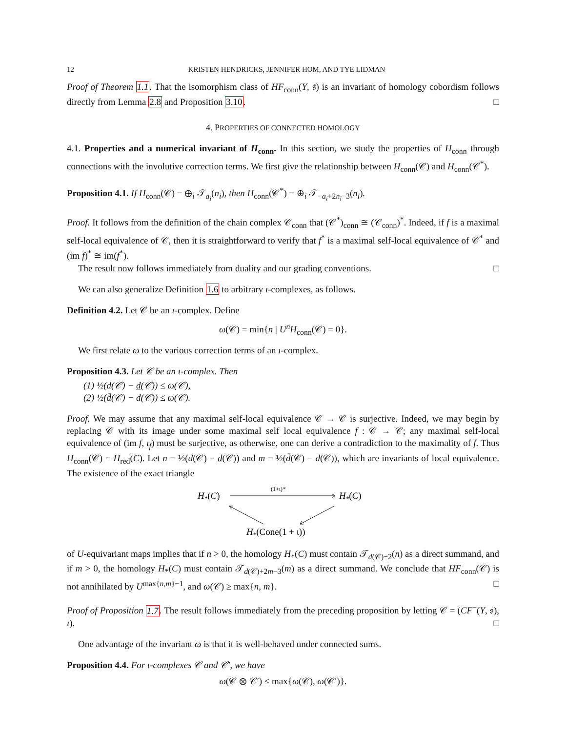12 KRISTEN HENDRICKS, JENNIFER HOM, AND TYE LIDMAN
Proof of Theorem 1.1. That the isomorphism class of HF<sub>conn</sub>(Y, 𝔰) is an invariant of homology cobordism follows directly from Lemma 2.8 and Proposition 3.10. □
4. PROPERTIES OF CONNECTED HOMOLOGY
4.1. Properties and a numerical invariant of H<sub>conn</sub>. In this section, we study the properties of H<sub>conn</sub> through connections with the involutive correction terms. We first give the relationship between H<sub>conn</sub>(𝒞) and H<sub>conn</sub>(𝒞<sup>*</sup>).
Proposition 4.1. If H<sub>conn</sub>(𝒞) = ⊕<sub>i</sub> 𝒯<sub>a<sub>i</sub></sub>(n<sub>i</sub>), then H<sub>conn</sub>(𝒞<sup>*</sup>) = ⊕<sub>i</sub> 𝒯<sub>−a<sub>i</sub>+2n<sub>i</sub>−3</sub>(n<sub>i</sub>).
Proof. It follows from the definition of the chain complex 𝒞<sub>conn</sub> that (𝒞<sup>*</sup>)<sub>conn</sub> ≅ (𝒞<sub>conn</sub>)<sup>*</sup>. Indeed, if f is a maximal self-local equivalence of 𝒞, then it is straightforward to verify that f<sup>*</sup> is a maximal self-local equivalence of 𝒞<sup>*</sup> and (im f)<sup>*</sup> ≅ im(f<sup>*</sup>).
The result now follows immediately from duality and our grading conventions. □
We can also generalize Definition 1.6 to arbitrary ι-complexes, as follows.
Definition 4.2. Let 𝒞 be an ι-complex. Define
ω(𝒞) = min{n | U<sup>n</sup>H<sub>conn</sub>(𝒞) = 0}.
We first relate ω to the various correction terms of an ι-complex.
Proposition 4.3. Let 𝒞 be an ι-complex. Then
(1) ½(d(𝒞) − d(𝒞)) ≤ ω(𝒞),
(2) ½(d̄(𝒞) − d(𝒞)) ≤ ω(𝒞).
Proof. We may assume that any maximal self-local equivalence 𝒞 → 𝒞 is surjective. Indeed, we may begin by replacing 𝒞 with its image under some maximal self local equivalence f : 𝒞 → 𝒞; any maximal self-local equivalence of (im f, ι<sub>f</sub>) must be surjective, as otherwise, one can derive a contradiction to the maximality of f. Thus H<sub>conn</sub>(𝒞) = H<sub>red</sub>(C). Let n = ½(d(𝒞) − d(𝒞)) and m = ½(d̄(𝒞) − d(𝒞)), which are invariants of local equivalence. The existence of the exact triangle
H*(C)
H*(C)
(1+ι)*
H*(Cone(1 + ι))
of U-equivariant maps implies that if n > 0, the homology H<sub>*</sub>(C) must contain 𝒯<sub>d(𝒞)−2</sub>(n) as a direct summand, and if m > 0, the homology H<sub>*</sub>(C) must contain 𝒯<sub>d(𝒞)+2m−3</sub>(m) as a direct summand. We conclude that HF<sub>conn</sub>(𝒞) is not annihilated by U<sup>max{n,m}−1</sup>, and ω(𝒞) ≥ max{n, m}. □
Proof of Proposition 1.7. The result follows immediately from the preceding proposition by letting 𝒞 = (CF<sup>−</sup>(Y, 𝔰), ι). □
One advantage of the invariant ω is that it is well-behaved under connected sums.
Proposition 4.4. For ι-complexes 𝒞 and 𝒞′, we have
ω(𝒞 ⊗ 𝒞′) ≤ max{ω(𝒞), ω(𝒞′)}.